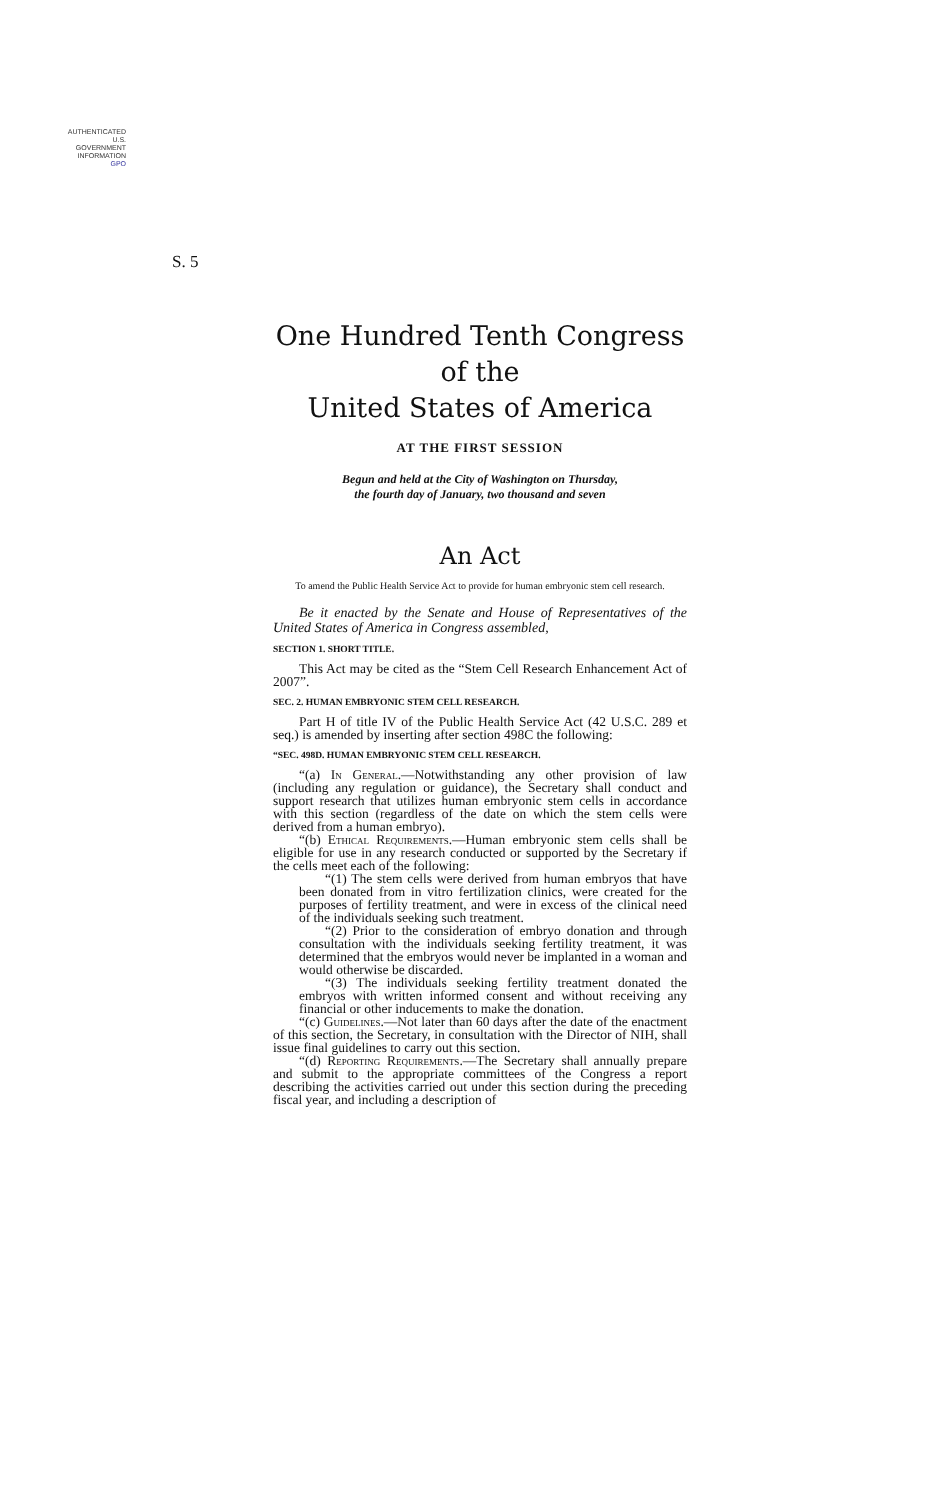AUTHENTICATED
U.S. GOVERNMENT
INFORMATION
GPO
S. 5
One Hundred Tenth Congress
of the
United States of America
AT THE FIRST SESSION
Begun and held at the City of Washington on Thursday,
the fourth day of January, two thousand and seven
An Act
To amend the Public Health Service Act to provide for human embryonic stem cell research.
Be it enacted by the Senate and House of Representatives of the United States of America in Congress assembled,
SECTION 1. SHORT TITLE.
This Act may be cited as the “Stem Cell Research Enhancement Act of 2007”.
SEC. 2. HUMAN EMBRYONIC STEM CELL RESEARCH.
Part H of title IV of the Public Health Service Act (42 U.S.C. 289 et seq.) is amended by inserting after section 498C the following:
“SEC. 498D. HUMAN EMBRYONIC STEM CELL RESEARCH.
“(a) In General.—Notwithstanding any other provision of law (including any regulation or guidance), the Secretary shall conduct and support research that utilizes human embryonic stem cells in accordance with this section (regardless of the date on which the stem cells were derived from a human embryo).
“(b) Ethical Requirements.—Human embryonic stem cells shall be eligible for use in any research conducted or supported by the Secretary if the cells meet each of the following:
“(1) The stem cells were derived from human embryos that have been donated from in vitro fertilization clinics, were created for the purposes of fertility treatment, and were in excess of the clinical need of the individuals seeking such treatment.
“(2) Prior to the consideration of embryo donation and through consultation with the individuals seeking fertility treatment, it was determined that the embryos would never be implanted in a woman and would otherwise be discarded.
“(3) The individuals seeking fertility treatment donated the embryos with written informed consent and without receiving any financial or other inducements to make the donation.
“(c) Guidelines.—Not later than 60 days after the date of the enactment of this section, the Secretary, in consultation with the Director of NIH, shall issue final guidelines to carry out this section.
“(d) Reporting Requirements.—The Secretary shall annually prepare and submit to the appropriate committees of the Congress a report describing the activities carried out under this section during the preceding fiscal year, and including a description of